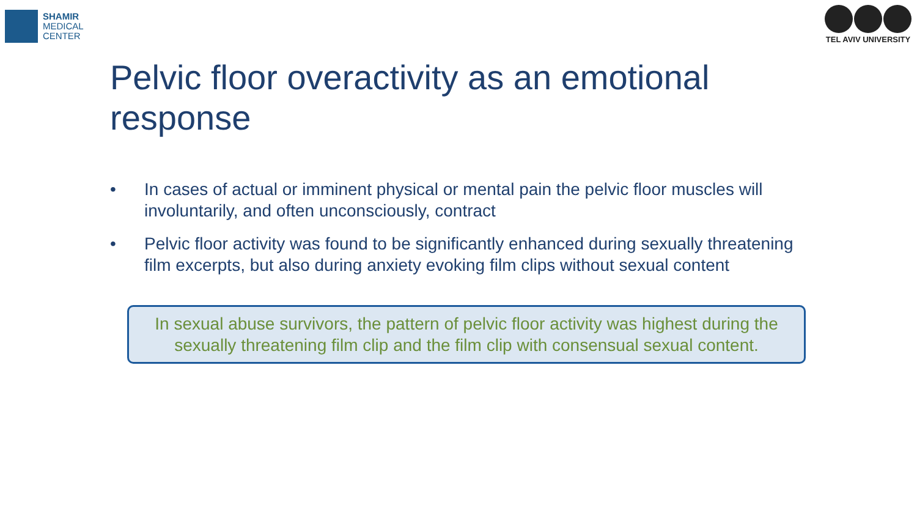SHAMIR
MEDICAL
CENTER
TEL AVIV UNIVERSITY
Pelvic floor overactivity as an emotional response
• In cases of actual or imminent physical or mental pain the pelvic floor muscles will involuntarily, and often unconsciously, contract
• Pelvic floor activity was found to be significantly enhanced during sexually threatening film excerpts, but also during anxiety evoking film clips without sexual content
In sexual abuse survivors, the pattern of pelvic floor activity was highest during the sexually threatening film clip and the film clip with consensual sexual content.